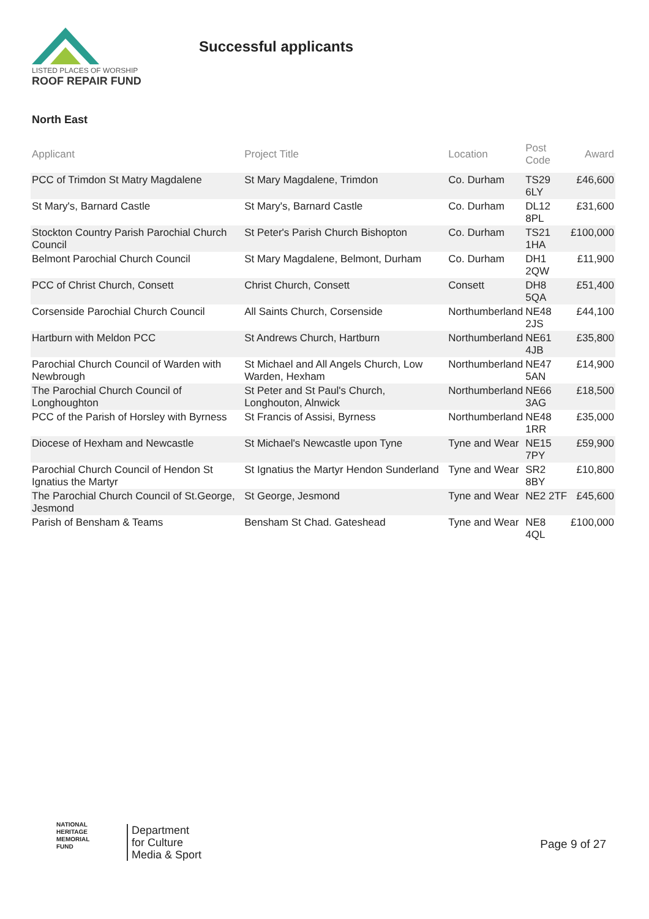LISTED PLACES OF WORSHIP
ROOF REPAIR FUND
Successful applicants
North East
| Applicant | Project Title | Location | Post Code | Award |
| --- | --- | --- | --- | --- |
| PCC of Trimdon St Matry Magdalene | St Mary Magdalene, Trimdon | Co. Durham | TS29 6LY | £46,600 |
| St Mary's, Barnard Castle | St Mary's, Barnard Castle | Co. Durham | DL12 8PL | £31,600 |
| Stockton Country Parish Parochial Church Council | St Peter's Parish Church Bishopton | Co. Durham | TS21 1HA | £100,000 |
| Belmont Parochial Church Council | St Mary Magdalene, Belmont, Durham | Co. Durham | DH1 2QW | £11,900 |
| PCC of Christ Church, Consett | Christ Church, Consett | Consett | DH8 5QA | £51,400 |
| Corsenside Parochial Church Council | All Saints Church, Corsenside | Northumberland | NE48 2JS | £44,100 |
| Hartburn with Meldon PCC | St Andrews Church, Hartburn | Northumberland | NE61 4JB | £35,800 |
| Parochial Church Council of Warden with Newbrough | St Michael and All Angels Church, Low Warden, Hexham | Northumberland | NE47 5AN | £14,900 |
| The Parochial Church Council of Longhoughton | St Peter and St Paul's Church, Longhouton, Alnwick | Northumberland | NE66 3AG | £18,500 |
| PCC of the Parish of Horsley with Byrness | St Francis of Assisi, Byrness | Northumberland | NE48 1RR | £35,000 |
| Diocese of Hexham and Newcastle | St Michael's Newcastle upon Tyne | Tyne and Wear | NE15 7PY | £59,900 |
| Parochial Church Council of Hendon St Ignatius the Martyr | St Ignatius the Martyr Hendon Sunderland | Tyne and Wear | SR2 8BY | £10,800 |
| The Parochial Church Council of St.George, Jesmond | St George, Jesmond | Tyne and Wear | NE2 2TF | £45,600 |
| Parish of Bensham & Teams | Bensham St Chad. Gateshead | Tyne and Wear | NE8 4QL | £100,000 |
NATIONAL
HERITAGE
MEMORIAL
FUND
Department
for Culture
Media & Sport
Page 9 of 27